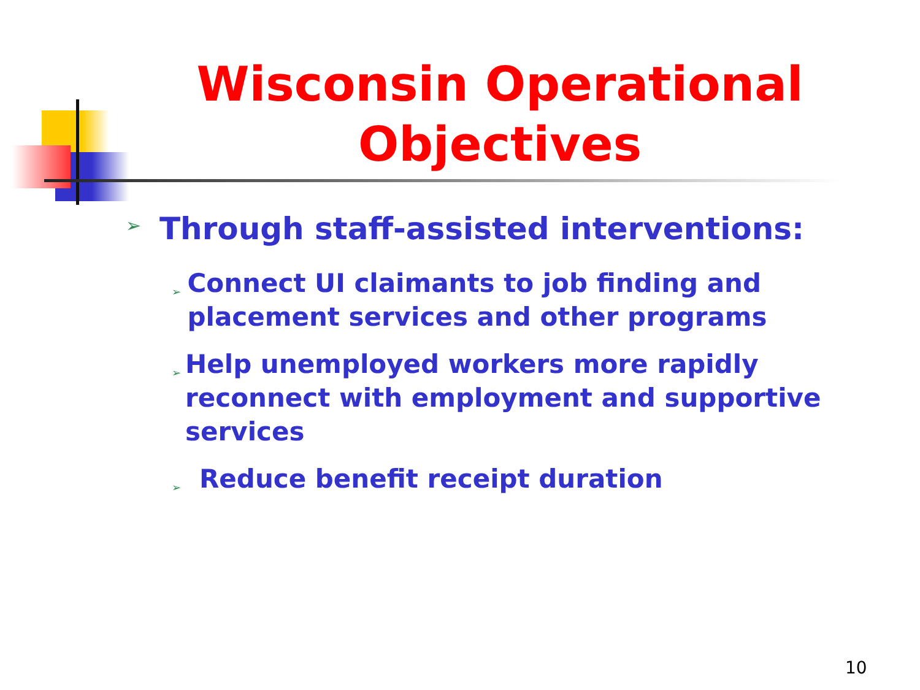Wisconsin Operational Objectives
➢ Through staff-assisted interventions:
➢ Connect UI claimants to job finding and placement services and other programs
➢ Help unemployed workers more rapidly reconnect with employment and supportive services
➢ Reduce benefit receipt duration
10